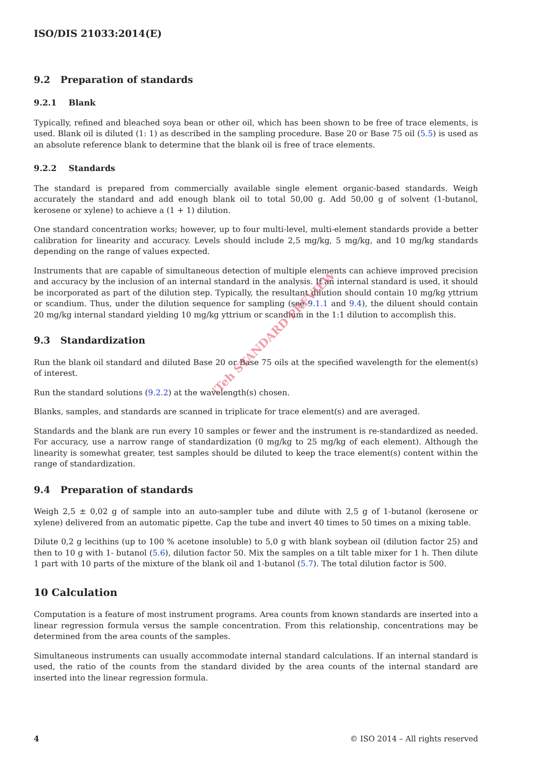ISO/DIS 21033:2014(E)
9.2 Preparation of standards
9.2.1 Blank
Typically, refined and bleached soya bean or other oil, which has been shown to be free of trace elements, is used. Blank oil is diluted (1: 1) as described in the sampling procedure. Base 20 or Base 75 oil (5.5) is used as an absolute reference blank to determine that the blank oil is free of trace elements.
9.2.2 Standards
The standard is prepared from commercially available single element organic-based standards. Weigh accurately the standard and add enough blank oil to total 50,00 g. Add 50,00 g of solvent (1-butanol, kerosene or xylene) to achieve a (1 + 1) dilution.
One standard concentration works; however, up to four multi-level, multi-element standards provide a better calibration for linearity and accuracy. Levels should include 2,5 mg/kg, 5 mg/kg, and 10 mg/kg standards depending on the range of values expected.
Instruments that are capable of simultaneous detection of multiple elements can achieve improved precision and accuracy by the inclusion of an internal standard in the analysis. If an internal standard is used, it should be incorporated as part of the dilution step. Typically, the resultant dilution should contain 10 mg/kg yttrium or scandium. Thus, under the dilution sequence for sampling (see 9.1.1 and 9.4), the diluent should contain 20 mg/kg internal standard yielding 10 mg/kg yttrium or scandium in the 1:1 dilution to accomplish this.
9.3 Standardization
Run the blank oil standard and diluted Base 20 or Base 75 oils at the specified wavelength for the element(s) of interest.
Run the standard solutions (9.2.2) at the wavelength(s) chosen.
Blanks, samples, and standards are scanned in triplicate for trace element(s) and are averaged.
Standards and the blank are run every 10 samples or fewer and the instrument is re-standardized as needed. For accuracy, use a narrow range of standardization (0 mg/kg to 25 mg/kg of each element). Although the linearity is somewhat greater, test samples should be diluted to keep the trace element(s) content within the range of standardization.
9.4 Preparation of standards
Weigh 2,5 ± 0,02 g of sample into an auto-sampler tube and dilute with 2,5 g of 1-butanol (kerosene or xylene) delivered from an automatic pipette. Cap the tube and invert 40 times to 50 times on a mixing table.
Dilute 0,2 g lecithins (up to 100 % acetone insoluble) to 5,0 g with blank soybean oil (dilution factor 25) and then to 10 g with 1- butanol (5.6), dilution factor 50. Mix the samples on a tilt table mixer for 1 h. Then dilute 1 part with 10 parts of the mixture of the blank oil and 1-butanol (5.7). The total dilution factor is 500.
10 Calculation
Computation is a feature of most instrument programs. Area counts from known standards are inserted into a linear regression formula versus the sample concentration. From this relationship, concentrations may be determined from the area counts of the samples.
Simultaneous instruments can usually accommodate internal standard calculations. If an internal standard is used, the ratio of the counts from the standard divided by the area counts of the internal standard are inserted into the linear regression formula.
4 © ISO 2014 – All rights reserved
iTeh STANDARD PREVIEW